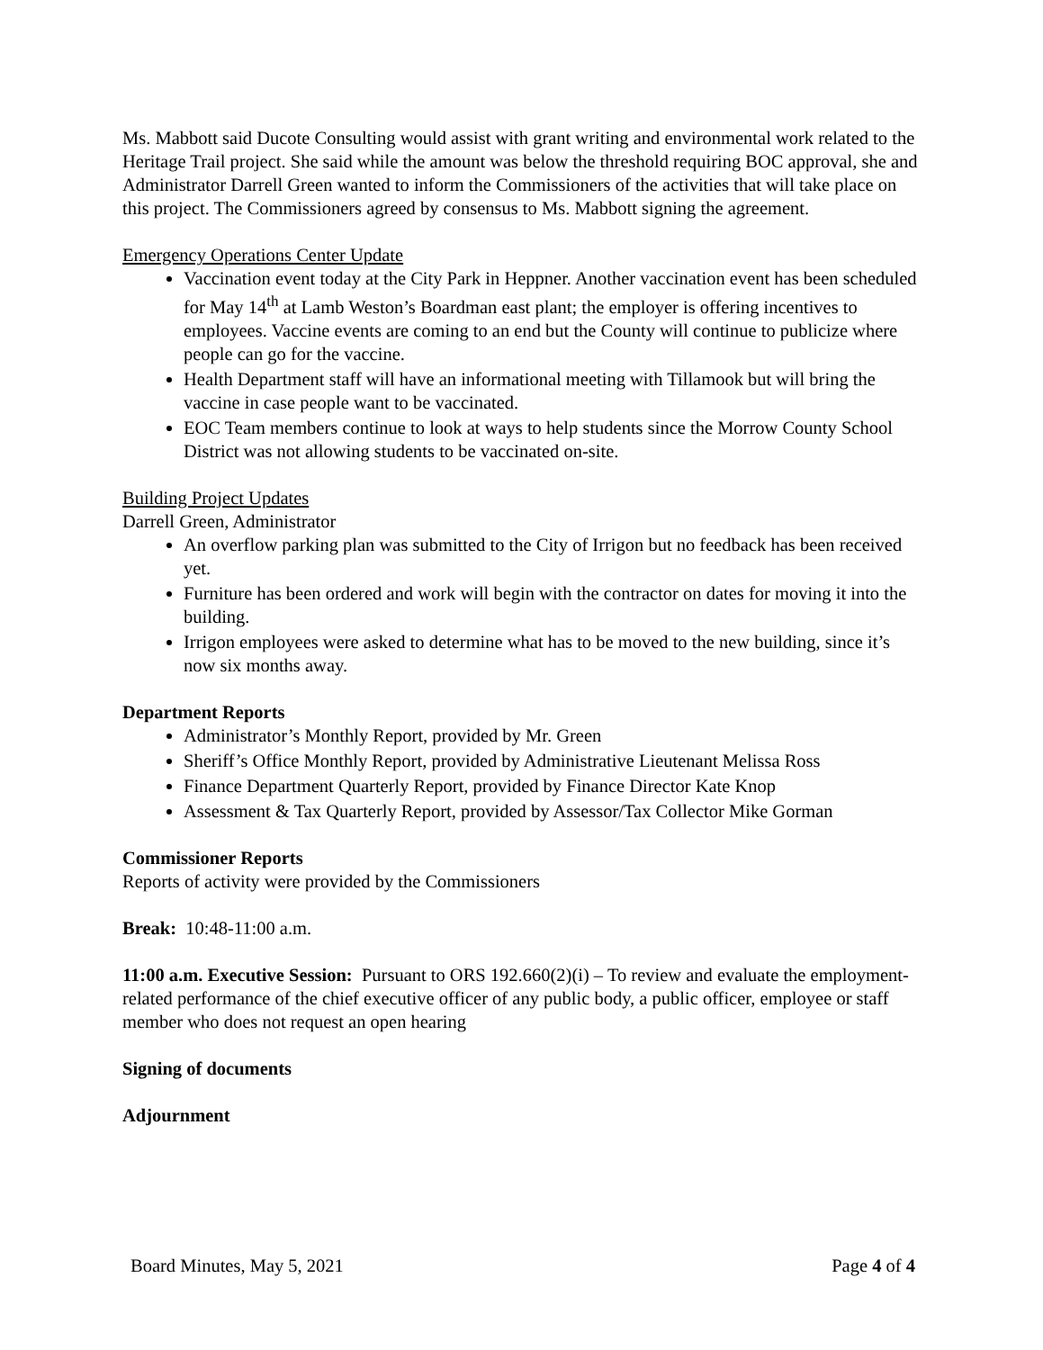Ms. Mabbott said Ducote Consulting would assist with grant writing and environmental work related to the Heritage Trail project. She said while the amount was below the threshold requiring BOC approval, she and Administrator Darrell Green wanted to inform the Commissioners of the activities that will take place on this project. The Commissioners agreed by consensus to Ms. Mabbott signing the agreement.
Emergency Operations Center Update
Vaccination event today at the City Park in Heppner. Another vaccination event has been scheduled for May 14<sup>th</sup> at Lamb Weston’s Boardman east plant; the employer is offering incentives to employees. Vaccine events are coming to an end but the County will continue to publicize where people can go for the vaccine.
Health Department staff will have an informational meeting with Tillamook but will bring the vaccine in case people want to be vaccinated.
EOC Team members continue to look at ways to help students since the Morrow County School District was not allowing students to be vaccinated on-site.
Building Project Updates
Darrell Green, Administrator
An overflow parking plan was submitted to the City of Irrigon but no feedback has been received yet.
Furniture has been ordered and work will begin with the contractor on dates for moving it into the building.
Irrigon employees were asked to determine what has to be moved to the new building, since it’s now six months away.
Department Reports
Administrator’s Monthly Report, provided by Mr. Green
Sheriff’s Office Monthly Report, provided by Administrative Lieutenant Melissa Ross
Finance Department Quarterly Report, provided by Finance Director Kate Knop
Assessment & Tax Quarterly Report, provided by Assessor/Tax Collector Mike Gorman
Commissioner Reports
Reports of activity were provided by the Commissioners
Break: 10:48-11:00 a.m.
11:00 a.m. Executive Session: Pursuant to ORS 192.660(2)(i) – To review and evaluate the employment-related performance of the chief executive officer of any public body, a public officer, employee or staff member who does not request an open hearing
Signing of documents
Adjournment
Board Minutes, May 5, 2021 Page 4 of 4